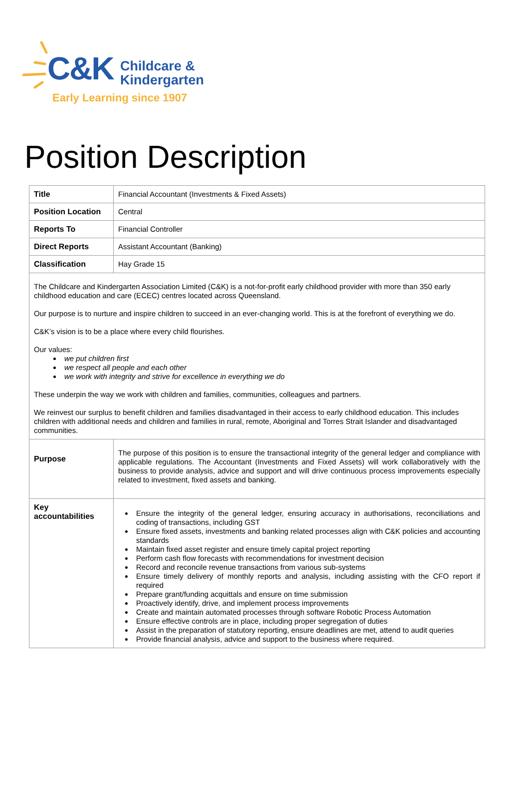C&K
Childcare &
Kindergarten
Early Learning since 1907
Position Description
| Title | Financial Accountant (Investments & Fixed Assets) |
| Position Location | Central |
| Reports To | Financial Controller |
| Direct Reports | Assistant Accountant (Banking) |
| Classification | Hay Grade 15 |
| The Childcare and Kindergarten Association Limited (C&K) is a not-for-profit early childhood provider with more than 350 early childhood education and care (ECEC) centres located across Queensland. Our purpose is to nurture and inspire children to succeed in an ever-changing world. This is at the forefront of everything we do. C&K’s vision is to be a place where every child flourishes. Our values: we put children first we respect all people and each other we work with integrity and strive for excellence in everything we do These underpin the way we work with children and families, communities, colleagues and partners. We reinvest our surplus to benefit children and families disadvantaged in their access to early childhood education. This includes children with additional needs and children and families in rural, remote, Aboriginal and Torres Strait Islander and disadvantaged communities. | |
| Purpose | The purpose of this position is to ensure the transactional integrity of the general ledger and compliance with applicable regulations. The Accountant (Investments and Fixed Assets) will work collaboratively with the business to provide analysis, advice and support and will drive continuous process improvements especially related to investment, fixed assets and banking. |
| Key accountabilities | Ensure the integrity of the general ledger, ensuring accuracy in authorisations, reconciliations and coding of transactions, including GST Ensure fixed assets, investments and banking related processes align with C&K policies and accounting standards Maintain fixed asset register and ensure timely capital project reporting Perform cash flow forecasts with recommendations for investment decision Record and reconcile revenue transactions from various sub-systems Ensure timely delivery of monthly reports and analysis, including assisting with the CFO report if required Prepare grant/funding acquittals and ensure on time submission Proactively identify, drive, and implement process improvements Create and maintain automated processes through software Robotic Process Automation Ensure effective controls are in place, including proper segregation of duties Assist in the preparation of statutory reporting, ensure deadlines are met, attend to audit queries Provide financial analysis, advice and support to the business where required. |